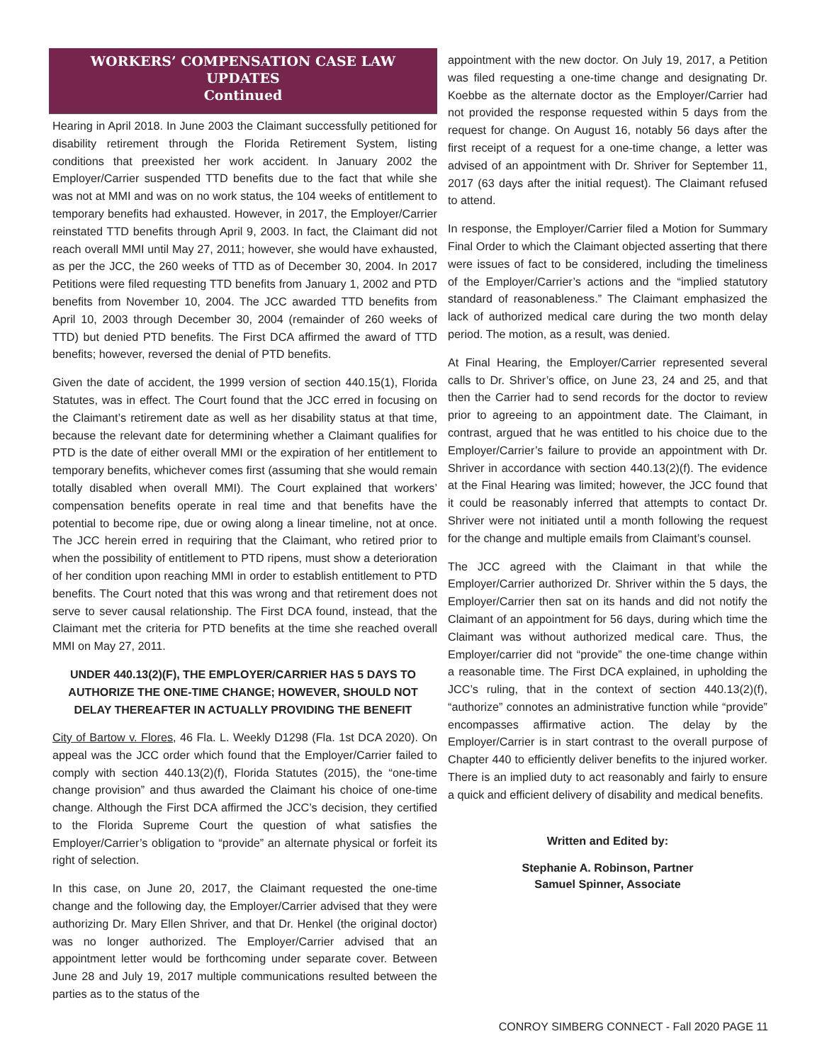WORKERS’ COMPENSATION CASE LAW UPDATES
Continued
Hearing in April 2018. In June 2003 the Claimant successfully petitioned for disability retirement through the Florida Retirement System, listing conditions that preexisted her work accident. In January 2002 the Employer/Carrier suspended TTD benefits due to the fact that while she was not at MMI and was on no work status, the 104 weeks of entitlement to temporary benefits had exhausted. However, in 2017, the Employer/Carrier reinstated TTD benefits through April 9, 2003. In fact, the Claimant did not reach overall MMI until May 27, 2011; however, she would have exhausted, as per the JCC, the 260 weeks of TTD as of December 30, 2004. In 2017 Petitions were filed requesting TTD benefits from January 1, 2002 and PTD benefits from November 10, 2004. The JCC awarded TTD benefits from April 10, 2003 through December 30, 2004 (remainder of 260 weeks of TTD) but denied PTD benefits. The First DCA affirmed the award of TTD benefits; however, reversed the denial of PTD benefits.
Given the date of accident, the 1999 version of section 440.15(1), Florida Statutes, was in effect. The Court found that the JCC erred in focusing on the Claimant’s retirement date as well as her disability status at that time, because the relevant date for determining whether a Claimant qualifies for PTD is the date of either overall MMI or the expiration of her entitlement to temporary benefits, whichever comes first (assuming that she would remain totally disabled when overall MMI). The Court explained that workers’ compensation benefits operate in real time and that benefits have the potential to become ripe, due or owing along a linear timeline, not at once. The JCC herein erred in requiring that the Claimant, who retired prior to when the possibility of entitlement to PTD ripens, must show a deterioration of her condition upon reaching MMI in order to establish entitlement to PTD benefits. The Court noted that this was wrong and that retirement does not serve to sever causal relationship. The First DCA found, instead, that the Claimant met the criteria for PTD benefits at the time she reached overall MMI on May 27, 2011.
UNDER 440.13(2)(F), THE EMPLOYER/CARRIER HAS 5 DAYS TO AUTHORIZE THE ONE-TIME CHANGE; HOWEVER, SHOULD NOT DELAY THEREAFTER IN ACTUALLY PROVIDING THE BENEFIT
City of Bartow v. Flores, 46 Fla. L. Weekly D1298 (Fla. 1st DCA 2020). On appeal was the JCC order which found that the Employer/Carrier failed to comply with section 440.13(2)(f), Florida Statutes (2015), the “one-time change provision” and thus awarded the Claimant his choice of one-time change. Although the First DCA affirmed the JCC’s decision, they certified to the Florida Supreme Court the question of what satisfies the Employer/Carrier’s obligation to “provide” an alternate physical or forfeit its right of selection.
In this case, on June 20, 2017, the Claimant requested the one-time change and the following day, the Employer/Carrier advised that they were authorizing Dr. Mary Ellen Shriver, and that Dr. Henkel (the original doctor) was no longer authorized. The Employer/Carrier advised that an appointment letter would be forthcoming under separate cover. Between June 28 and July 19, 2017 multiple communications resulted between the parties as to the status of the
appointment with the new doctor. On July 19, 2017, a Petition was filed requesting a one-time change and designating Dr. Koebbe as the alternate doctor as the Employer/Carrier had not provided the response requested within 5 days from the request for change. On August 16, notably 56 days after the first receipt of a request for a one-time change, a letter was advised of an appointment with Dr. Shriver for September 11, 2017 (63 days after the initial request). The Claimant refused to attend.
In response, the Employer/Carrier filed a Motion for Summary Final Order to which the Claimant objected asserting that there were issues of fact to be considered, including the timeliness of the Employer/Carrier’s actions and the “implied statutory standard of reasonableness.” The Claimant emphasized the lack of authorized medical care during the two month delay period. The motion, as a result, was denied.
At Final Hearing, the Employer/Carrier represented several calls to Dr. Shriver’s office, on June 23, 24 and 25, and that then the Carrier had to send records for the doctor to review prior to agreeing to an appointment date. The Claimant, in contrast, argued that he was entitled to his choice due to the Employer/Carrier’s failure to provide an appointment with Dr. Shriver in accordance with section 440.13(2)(f). The evidence at the Final Hearing was limited; however, the JCC found that it could be reasonably inferred that attempts to contact Dr. Shriver were not initiated until a month following the request for the change and multiple emails from Claimant’s counsel.
The JCC agreed with the Claimant in that while the Employer/Carrier authorized Dr. Shriver within the 5 days, the Employer/Carrier then sat on its hands and did not notify the Claimant of an appointment for 56 days, during which time the Claimant was without authorized medical care. Thus, the Employer/carrier did not “provide” the one-time change within a reasonable time. The First DCA explained, in upholding the JCC’s ruling, that in the context of section 440.13(2)(f), “authorize” connotes an administrative function while “provide” encompasses affirmative action. The delay by the Employer/Carrier is in start contrast to the overall purpose of Chapter 440 to efficiently deliver benefits to the injured worker. There is an implied duty to act reasonably and fairly to ensure a quick and efficient delivery of disability and medical benefits.
Written and Edited by:
Stephanie A. Robinson, Partner
Samuel Spinner, Associate
CONROY SIMBERG CONNECT - Fall 2020 PAGE 11